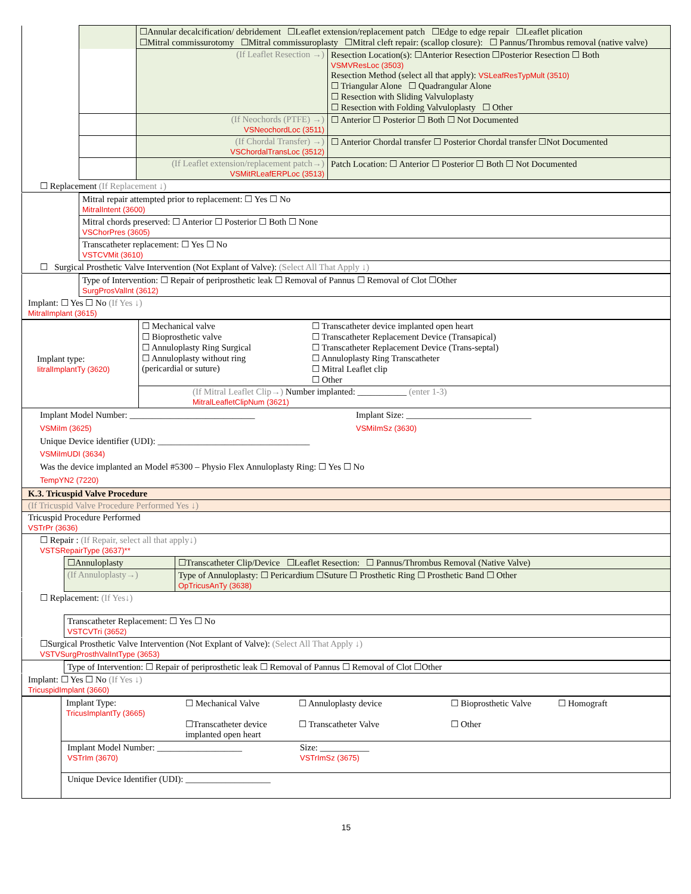| | | ☐Annular decalcification/ debridement ☐Leaflet extension/replacement patch ☐Edge to edge repair ☐Leaflet plication ☐Mitral commissurotomy ☐Mitral commissuroplasty ☐Mitral cleft repair: (scallop closure): ☐ Pannus/Thrombus removal (native valve) | |
| | | (If Leaflet Resection →) | Resection Location(s): ☐Anterior Resection ☐Posterior Resection ☐ Both VSMVResLoc (3503) Resection Method (select all that apply): VSLeafResTypMult (3510) ☐ Triangular Alone ☐ Quadrangular Alone ☐ Resection with Sliding Valvuloplasty ☐ Resection with Folding Valvuloplasty ☐ Other |
| | | (If Neochords (PTFE) →) VSNeochordLoc (3511) | ☐ Anterior ☐ Posterior ☐ Both ☐ Not Documented |
| | | (If Chordal Transfer) →) VSChordalTransLoc (3512) | ☐ Anterior Chordal transfer ☐ Posterior Chordal transfer ☐Not Documented |
| | | (If Leaflet extension/replacement patch→) VSMitRLeafERPLoc (3513) | Patch Location: ☐ Anterior ☐ Posterior ☐ Both ☐ Not Documented |
☐ Replacement (If Replacement ↓)
| | Mitral repair attempted prior to replacement: ☐ Yes ☐ No MitralIntent (3600) |
| | Mitral chords preserved: ☐ Anterior ☐ Posterior ☐ Both ☐ None VSChorPres (3605) |
| | Transcatheter replacement: ☐ Yes ☐ No VSTCVMit (3610) |
☐ Surgical Prosthetic Valve Intervention (Not Explant of Valve): (Select All That Apply ↓)
| | Type of Intervention: ☐ Repair of periprosthetic leak ☐ Removal of Pannus ☐ Removal of Clot ☐Other SurgProsValInt (3612) |
Implant: ☐ Yes ☐ No (If Yes ↓)
MitralImplant (3615)
| Implant type: IitralImplantTy (3620) | ☐ Mechanical valve ☐ Bioprosthetic valve ☐ Annuloplasty Ring Surgical ☐ Annuloplasty without ring (pericardial or suture) | ☐ Transcatheter device implanted open heart ☐ Transcatheter Replacement Device (Transapical) ☐ Transcatheter Replacement Device (Trans-septal) ☐ Annuloplasty Ring Transcatheter ☐ Mitral Leaflet clip ☐ Other |
| | (If Mitral Leaflet Clip→) Number implanted: ___________ (enter 1-3) MitralLeafletClipNum (3621) | |
Implant Model Number: ____________________________
VSMiIm (3625)
Implant Size: ____________________________
VSMiImSz (3630)
Unique Device identifier (UDI): __________________________________
VSMiImUDI (3634)
Was the device implanted an Model #5300 – Physio Flex Annuloplasty Ring: ☐ Yes ☐ No
TempYN2 (7220)
K.3. Tricuspid Valve Procedure
(If Tricuspid Valve Procedure Performed Yes ↓)
Tricuspid Procedure Performed
VSTrPr (3636)
☐ Repair : (If Repair, select all that apply↓)
VSTSRepairType (3637)**
| | ☐Annuloplasty | ☐Transcatheter Clip/Device ☐Leaflet Resection: ☐ Pannus/Thrombus Removal (Native Valve) |
| | (If Annuloplasty→) | Type of Annuloplasty: ☐ Pericardium ☐Suture ☐ Prosthetic Ring ☐ Prosthetic Band ☐ Other OpTricusAnTy (3638) |
☐ Replacement: (If Yes↓)
| | Transcatheter Replacement: ☐ Yes ☐ No VSTCVTri (3652) |
☐Surgical Prosthetic Valve Intervention (Not Explant of Valve): (Select All That Apply ↓)
VSTVSurgProsthValIntType (3653)
| | Type of Intervention: ☐ Repair of periprosthetic leak ☐ Removal of Pannus ☐ Removal of Clot ☐Other |
Implant: ☐ Yes ☐ No (If Yes ↓)
TricuspidImplant (3660)
| | Implant Type: TricusImplantTy (3665) ☐ Mechanical Valve ☐Transcatheter device implanted open heart ☐ Annuloplasty device ☐ Transcatheter Valve ☐ Bioprosthetic Valve ☐ Other ☐ Homograft |
| | Implant Model Number: ___________________ VSTrIm (3670) Size: ___________ VSTrImSz (3675) |
| | Unique Device Identifier (UDI): ___________________ |
15